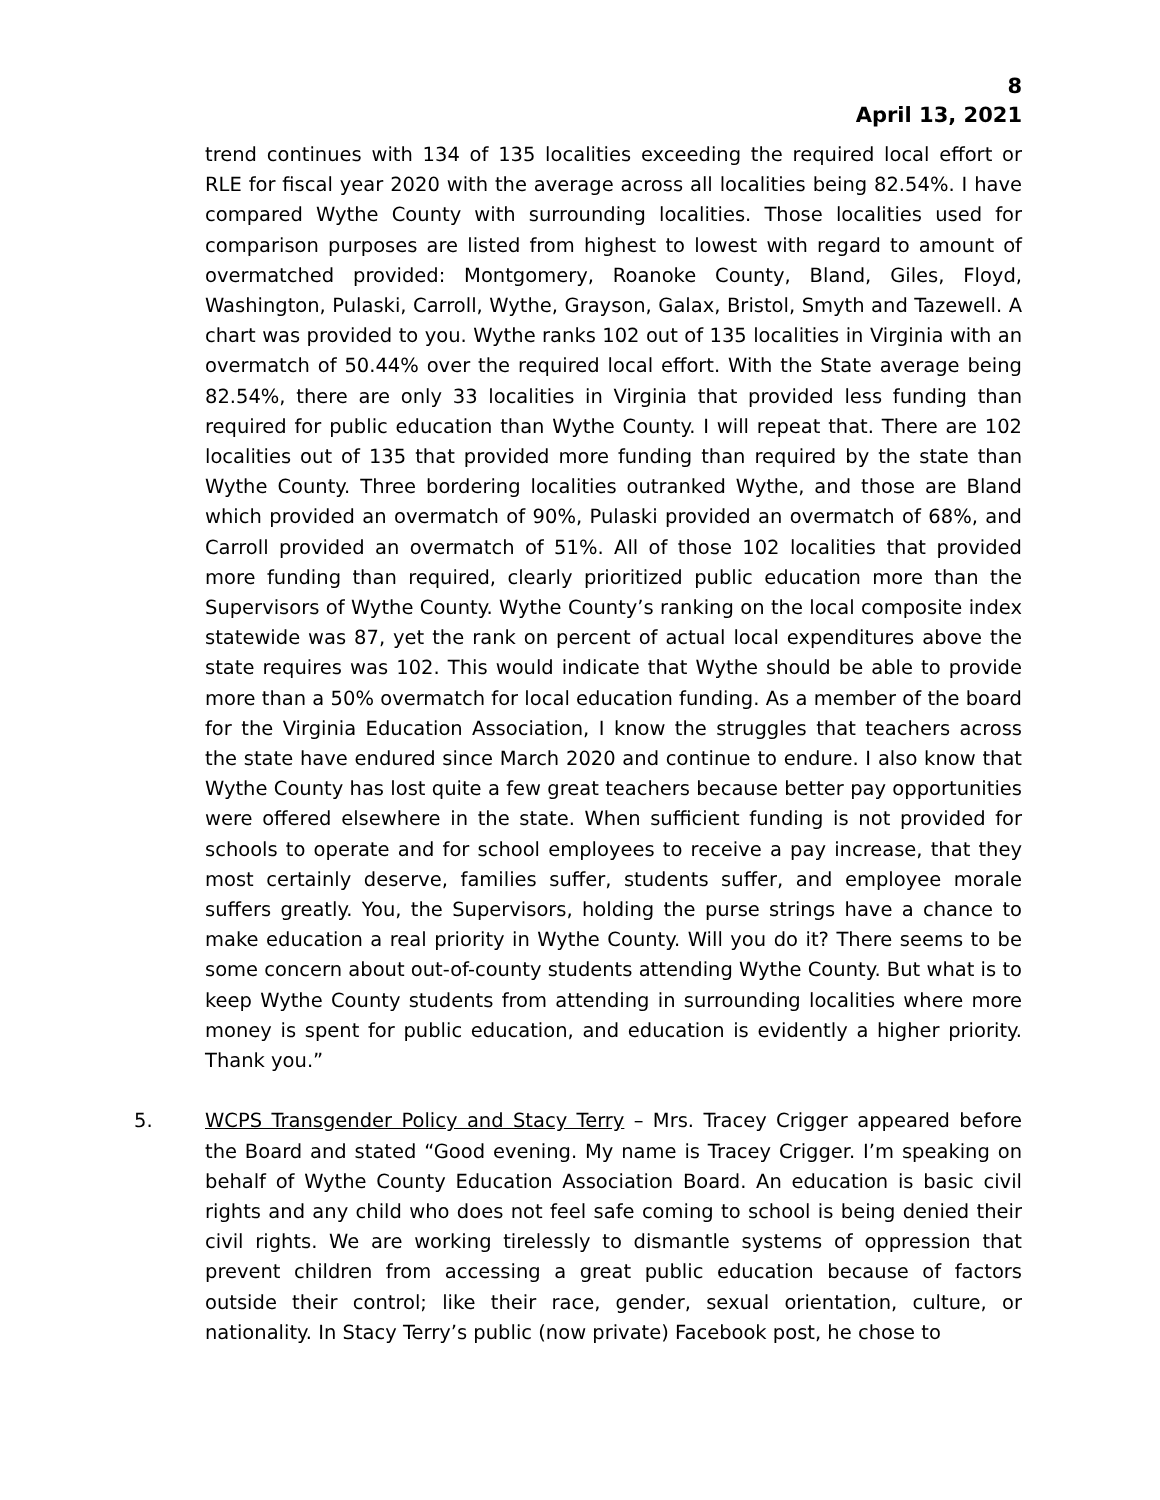8
April 13, 2021
trend continues with 134 of 135 localities exceeding the required local effort or RLE for fiscal year 2020 with the average across all localities being 82.54%. I have compared Wythe County with surrounding localities. Those localities used for comparison purposes are listed from highest to lowest with regard to amount of overmatched provided: Montgomery, Roanoke County, Bland, Giles, Floyd, Washington, Pulaski, Carroll, Wythe, Grayson, Galax, Bristol, Smyth and Tazewell. A chart was provided to you. Wythe ranks 102 out of 135 localities in Virginia with an overmatch of 50.44% over the required local effort. With the State average being 82.54%, there are only 33 localities in Virginia that provided less funding than required for public education than Wythe County. I will repeat that. There are 102 localities out of 135 that provided more funding than required by the state than Wythe County. Three bordering localities outranked Wythe, and those are Bland which provided an overmatch of 90%, Pulaski provided an overmatch of 68%, and Carroll provided an overmatch of 51%. All of those 102 localities that provided more funding than required, clearly prioritized public education more than the Supervisors of Wythe County. Wythe County’s ranking on the local composite index statewide was 87, yet the rank on percent of actual local expenditures above the state requires was 102. This would indicate that Wythe should be able to provide more than a 50% overmatch for local education funding. As a member of the board for the Virginia Education Association, I know the struggles that teachers across the state have endured since March 2020 and continue to endure. I also know that Wythe County has lost quite a few great teachers because better pay opportunities were offered elsewhere in the state. When sufficient funding is not provided for schools to operate and for school employees to receive a pay increase, that they most certainly deserve, families suffer, students suffer, and employee morale suffers greatly. You, the Supervisors, holding the purse strings have a chance to make education a real priority in Wythe County. Will you do it? There seems to be some concern about out-of-county students attending Wythe County. But what is to keep Wythe County students from attending in surrounding localities where more money is spent for public education, and education is evidently a higher priority. Thank you.”
5. WCPS Transgender Policy and Stacy Terry – Mrs. Tracey Crigger appeared before the Board and stated “Good evening. My name is Tracey Crigger. I’m speaking on behalf of Wythe County Education Association Board. An education is basic civil rights and any child who does not feel safe coming to school is being denied their civil rights. We are working tirelessly to dismantle systems of oppression that prevent children from accessing a great public education because of factors outside their control; like their race, gender, sexual orientation, culture, or nationality. In Stacy Terry’s public (now private) Facebook post, he chose to